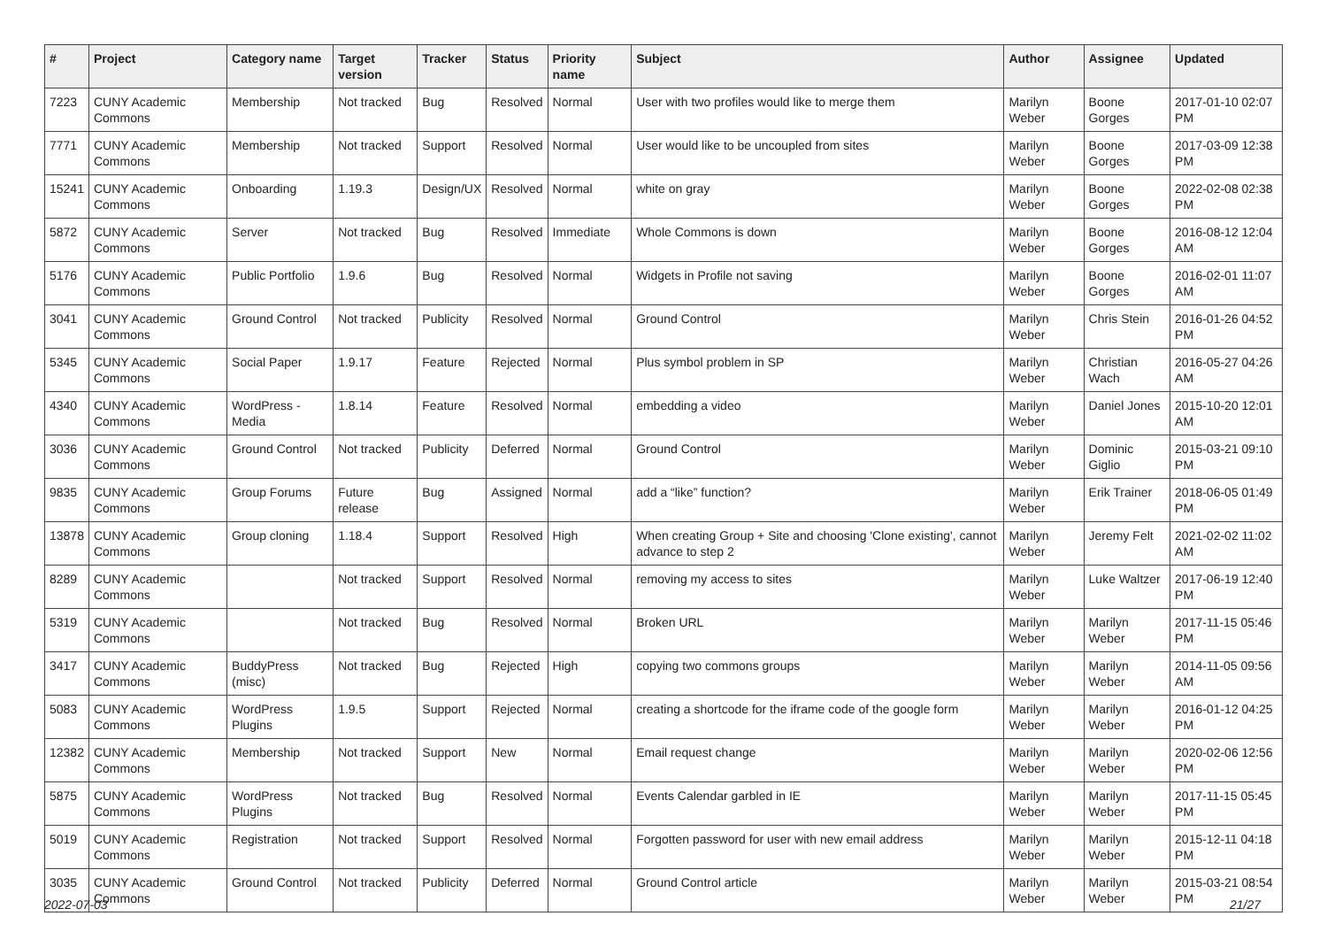| # | Project | Category name | Target version | Tracker | Status | Priority name | Subject | Author | Assignee | Updated |
| --- | --- | --- | --- | --- | --- | --- | --- | --- | --- | --- |
| 7223 | CUNY Academic Commons | Membership | Not tracked | Bug | Resolved | Normal | User with two profiles would like to merge them | Marilyn Weber | Boone Gorges | 2017-01-10 02:07 PM |
| 7771 | CUNY Academic Commons | Membership | Not tracked | Support | Resolved | Normal | User would like to be uncoupled from sites | Marilyn Weber | Boone Gorges | 2017-03-09 12:38 PM |
| 15241 | CUNY Academic Commons | Onboarding | 1.19.3 | Design/UX | Resolved | Normal | white on gray | Marilyn Weber | Boone Gorges | 2022-02-08 02:38 PM |
| 5872 | CUNY Academic Commons | Server | Not tracked | Bug | Resolved | Immediate | Whole Commons is down | Marilyn Weber | Boone Gorges | 2016-08-12 12:04 AM |
| 5176 | CUNY Academic Commons | Public Portfolio | 1.9.6 | Bug | Resolved | Normal | Widgets in Profile not saving | Marilyn Weber | Boone Gorges | 2016-02-01 11:07 AM |
| 3041 | CUNY Academic Commons | Ground Control | Not tracked | Publicity | Resolved | Normal | Ground Control | Marilyn Weber | Chris Stein | 2016-01-26 04:52 PM |
| 5345 | CUNY Academic Commons | Social Paper | 1.9.17 | Feature | Rejected | Normal | Plus symbol problem in SP | Marilyn Weber | Christian Wach | 2016-05-27 04:26 AM |
| 4340 | CUNY Academic Commons | WordPress - Media | 1.8.14 | Feature | Resolved | Normal | embedding a video | Marilyn Weber | Daniel Jones | 2015-10-20 12:01 AM |
| 3036 | CUNY Academic Commons | Ground Control | Not tracked | Publicity | Deferred | Normal | Ground Control | Marilyn Weber | Dominic Giglio | 2015-03-21 09:10 PM |
| 9835 | CUNY Academic Commons | Group Forums | Future release | Bug | Assigned | Normal | add a “like” function? | Marilyn Weber | Erik Trainer | 2018-06-05 01:49 PM |
| 13878 | CUNY Academic Commons | Group cloning | 1.18.4 | Support | Resolved | High | When creating Group + Site and choosing 'Clone existing', cannot advance to step 2 | Marilyn Weber | Jeremy Felt | 2021-02-02 11:02 AM |
| 8289 | CUNY Academic Commons | | Not tracked | Support | Resolved | Normal | removing my access to sites | Marilyn Weber | Luke Waltzer | 2017-06-19 12:40 PM |
| 5319 | CUNY Academic Commons | | Not tracked | Bug | Resolved | Normal | Broken URL | Marilyn Weber | Marilyn Weber | 2017-11-15 05:46 PM |
| 3417 | CUNY Academic Commons | BuddyPress (misc) | Not tracked | Bug | Rejected | High | copying two commons groups | Marilyn Weber | Marilyn Weber | 2014-11-05 09:56 AM |
| 5083 | CUNY Academic Commons | WordPress Plugins | 1.9.5 | Support | Rejected | Normal | creating a shortcode for the iframe code of the google form | Marilyn Weber | Marilyn Weber | 2016-01-12 04:25 PM |
| 12382 | CUNY Academic Commons | Membership | Not tracked | Support | New | Normal | Email request change | Marilyn Weber | Marilyn Weber | 2020-02-06 12:56 PM |
| 5875 | CUNY Academic Commons | WordPress Plugins | Not tracked | Bug | Resolved | Normal | Events Calendar garbled in IE | Marilyn Weber | Marilyn Weber | 2017-11-15 05:45 PM |
| 5019 | CUNY Academic Commons | Registration | Not tracked | Support | Resolved | Normal | Forgotten password for user with new email address | Marilyn Weber | Marilyn Weber | 2015-12-11 04:18 PM |
| 3035 | CUNY Academic Commons | Ground Control | Not tracked | Publicity | Deferred | Normal | Ground Control article | Marilyn Weber | Marilyn Weber | 2015-03-21 08:54 PM |
2022-07-03 21/27